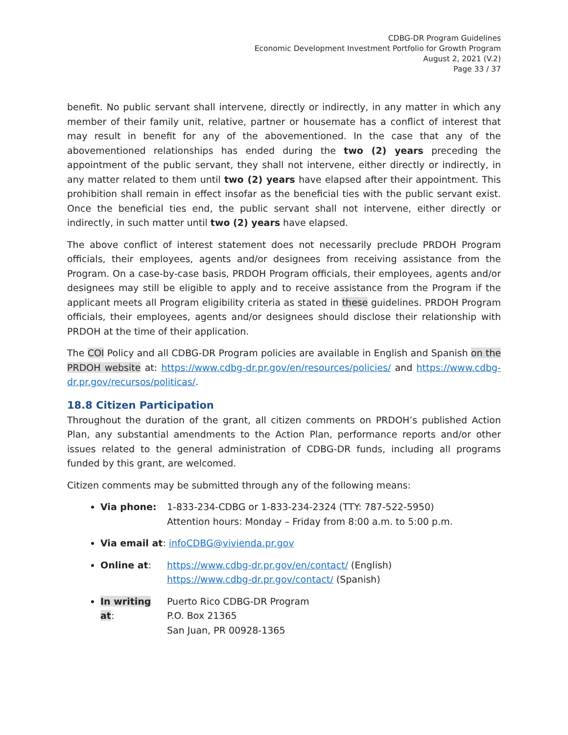CDBG-DR Program Guidelines
Economic Development Investment Portfolio for Growth Program
August 2, 2021 (V.2)
Page 33 / 37
benefit. No public servant shall intervene, directly or indirectly, in any matter in which any member of their family unit, relative, partner or housemate has a conflict of interest that may result in benefit for any of the abovementioned. In the case that any of the abovementioned relationships has ended during the two (2) years preceding the appointment of the public servant, they shall not intervene, either directly or indirectly, in any matter related to them until two (2) years have elapsed after their appointment. This prohibition shall remain in effect insofar as the beneficial ties with the public servant exist. Once the beneficial ties end, the public servant shall not intervene, either directly or indirectly, in such matter until two (2) years have elapsed.
The above conflict of interest statement does not necessarily preclude PRDOH Program officials, their employees, agents and/or designees from receiving assistance from the Program. On a case-by-case basis, PRDOH Program officials, their employees, agents and/or designees may still be eligible to apply and to receive assistance from the Program if the applicant meets all Program eligibility criteria as stated in these guidelines. PRDOH Program officials, their employees, agents and/or designees should disclose their relationship with PRDOH at the time of their application.
The COI Policy and all CDBG-DR Program policies are available in English and Spanish on the PRDOH website at: https://www.cdbg-dr.pr.gov/en/resources/policies/ and https://www.cdbg-dr.pr.gov/recursos/politicas/.
18.8 Citizen Participation
Throughout the duration of the grant, all citizen comments on PRDOH’s published Action Plan, any substantial amendments to the Action Plan, performance reports and/or other issues related to the general administration of CDBG-DR funds, including all programs funded by this grant, are welcomed.
Citizen comments may be submitted through any of the following means:
Via phone: 1-833-234-CDBG or 1-833-234-2324 (TTY: 787-522-5950)
Attention hours: Monday – Friday from 8:00 a.m. to 5:00 p.m.
Via email at: infoCDBG@vivienda.pr.gov
Online at: https://www.cdbg-dr.pr.gov/en/contact/ (English)
https://www.cdbg-dr.pr.gov/contact/ (Spanish)
In writing at: Puerto Rico CDBG-DR Program
P.O. Box 21365
San Juan, PR 00928-1365